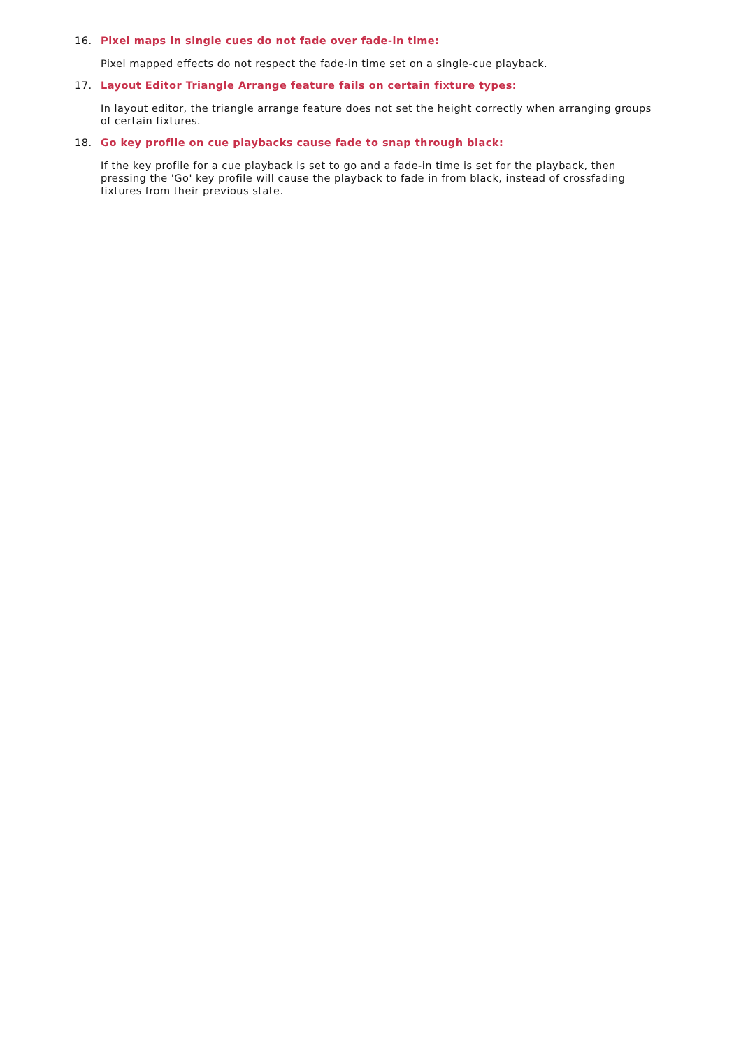16. Pixel maps in single cues do not fade over fade-in time:
Pixel mapped effects do not respect the fade-in time set on a single-cue playback.
17. Layout Editor Triangle Arrange feature fails on certain fixture types:
In layout editor, the triangle arrange feature does not set the height correctly when arranging groups of certain fixtures.
18. Go key profile on cue playbacks cause fade to snap through black:
If the key profile for a cue playback is set to go and a fade-in time is set for the playback, then pressing the 'Go' key profile will cause the playback to fade in from black, instead of crossfading fixtures from their previous state.